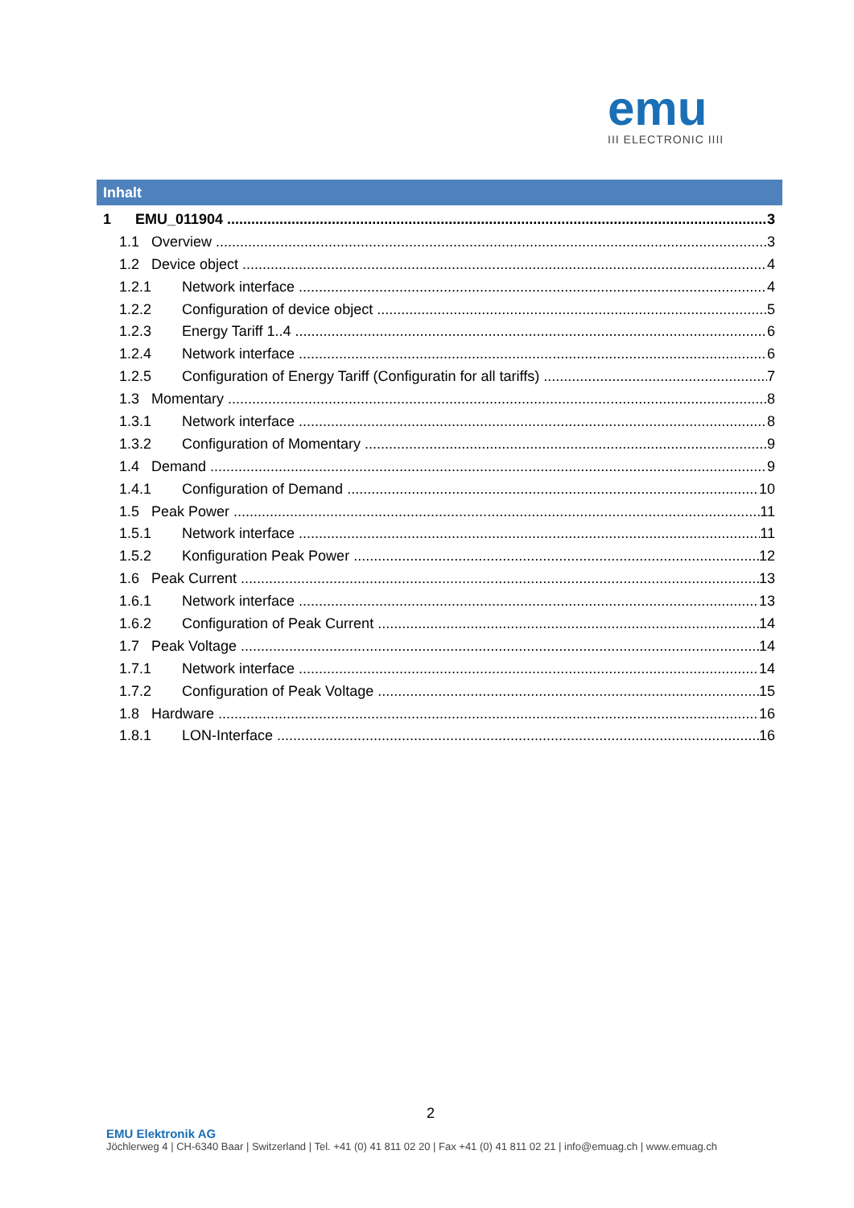emu
III ELECTRONIC IIII
Inhalt
1 EMU_011904 3
1.1 Overview 3
1.2 Device object 4
1.2.1 Network interface 4
1.2.2 Configuration of device object 5
1.2.3 Energy Tariff 1..4 6
1.2.4 Network interface 6
1.2.5 Configuration of Energy Tariff (Configuratin for all tariffs) 7
1.3 Momentary 8
1.3.1 Network interface 8
1.3.2 Configuration of Momentary 9
1.4 Demand 9
1.4.1 Configuration of Demand 10
1.5 Peak Power 11
1.5.1 Network interface 11
1.5.2 Konfiguration Peak Power 12
1.6 Peak Current 13
1.6.1 Network interface 13
1.6.2 Configuration of Peak Current 14
1.7 Peak Voltage 14
1.7.1 Network interface 14
1.7.2 Configuration of Peak Voltage 15
1.8 Hardware 16
1.8.1 LON-Interface 16
2
EMU Elektronik AG
Jöchlerweg 4 | CH-6340 Baar | Switzerland | Tel. +41 (0) 41 811 02 20 | Fax +41 (0) 41 811 02 21 | info@emuag.ch | www.emuag.ch